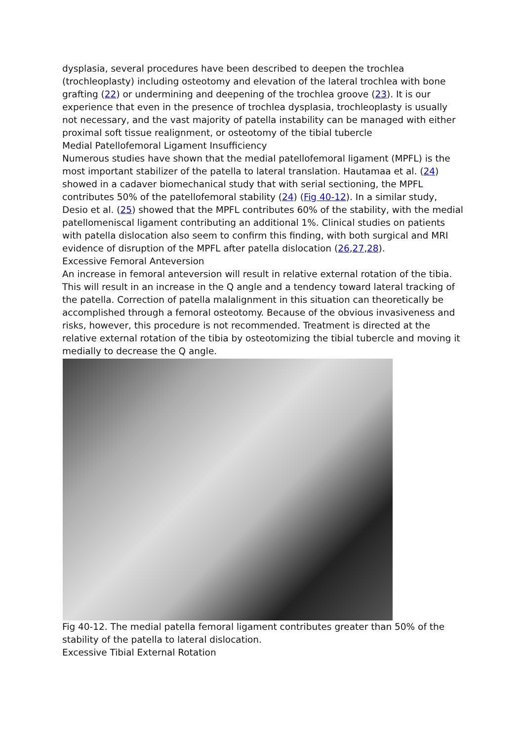dysplasia, several procedures have been described to deepen the trochlea (trochleoplasty) including osteotomy and elevation of the lateral trochlea with bone grafting (22) or undermining and deepening of the trochlea groove (23). It is our experience that even in the presence of trochlea dysplasia, trochleoplasty is usually not necessary, and the vast majority of patella instability can be managed with either proximal soft tissue realignment, or osteotomy of the tibial tubercle
Medial Patellofemoral Ligament Insufficiency
Numerous studies have shown that the medial patellofemoral ligament (MPFL) is the most important stabilizer of the patella to lateral translation. Hautamaa et al. (24) showed in a cadaver biomechanical study that with serial sectioning, the MPFL contributes 50% of the patellofemoral stability (24) (Fig 40-12). In a similar study, Desio et al. (25) showed that the MPFL contributes 60% of the stability, with the medial patellomeniscal ligament contributing an additional 1%. Clinical studies on patients with patella dislocation also seem to confirm this finding, with both surgical and MRI evidence of disruption of the MPFL after patella dislocation (26,27,28).
Excessive Femoral Anteversion
An increase in femoral anteversion will result in relative external rotation of the tibia. This will result in an increase in the Q angle and a tendency toward lateral tracking of the patella. Correction of patella malalignment in this situation can theoretically be accomplished through a femoral osteotomy. Because of the obvious invasiveness and risks, however, this procedure is not recommended. Treatment is directed at the relative external rotation of the tibia by osteotomizing the tibial tubercle and moving it medially to decrease the Q angle.
Fig 40-12. The medial patella femoral ligament contributes greater than 50% of the stability of the patella to lateral dislocation.
Excessive Tibial External Rotation